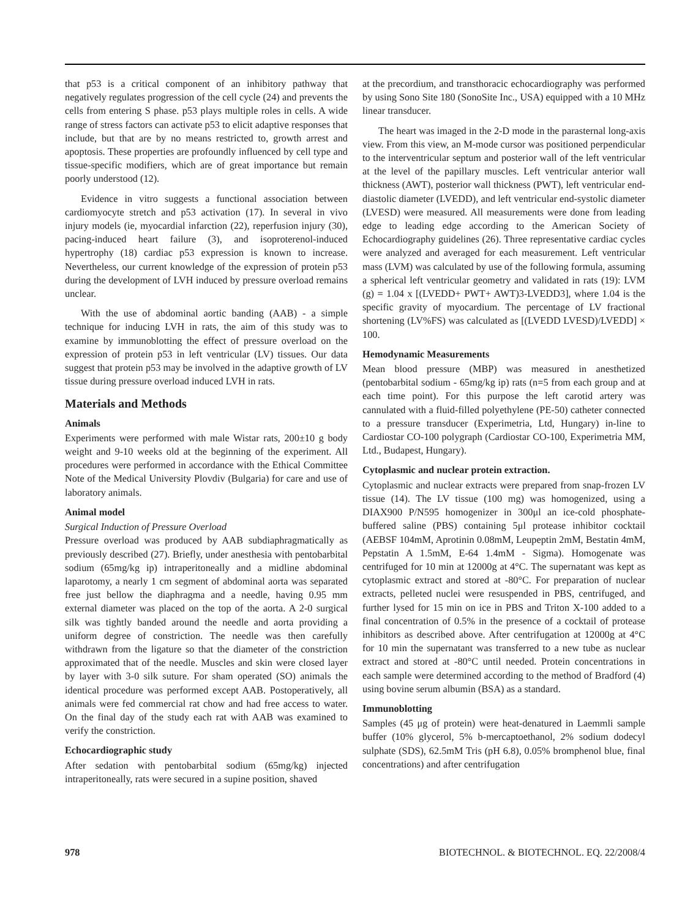that p53 is a critical component of an inhibitory pathway that negatively regulates progression of the cell cycle (24) and prevents the cells from entering S phase. p53 plays multiple roles in cells. A wide range of stress factors can activate p53 to elicit adaptive responses that include, but that are by no means restricted to, growth arrest and apoptosis. These properties are profoundly influenced by cell type and tissue-specific modifiers, which are of great importance but remain poorly understood (12).
Evidence in vitro suggests a functional association between cardiomyocyte stretch and p53 activation (17). In several in vivo injury models (ie, myocardial infarction (22), reperfusion injury (30), pacing-induced heart failure (3), and isoproterenol-induced hypertrophy (18) cardiac p53 expression is known to increase. Nevertheless, our current knowledge of the expression of protein p53 during the development of LVH induced by pressure overload remains unclear.
With the use of abdominal aortic banding (AAB) - a simple technique for inducing LVH in rats, the aim of this study was to examine by immunoblotting the effect of pressure overload on the expression of protein p53 in left ventricular (LV) tissues. Our data suggest that protein p53 may be involved in the adaptive growth of LV tissue during pressure overload induced LVH in rats.
Materials and Methods
Animals
Experiments were performed with male Wistar rats, 200±10 g body weight and 9-10 weeks old at the beginning of the experiment. All procedures were performed in accordance with the Ethical Committee Note of the Medical University Plovdiv (Bulgaria) for care and use of laboratory animals.
Animal model
Surgical Induction of Pressure Overload
Pressure overload was produced by AAB subdiaphragmatically as previously described (27). Briefly, under anesthesia with pentobarbital sodium (65mg/kg ip) intraperitoneally and a midline abdominal laparotomy, a nearly 1 cm segment of abdominal aorta was separated free just bellow the diaphragma and a needle, having 0.95 mm external diameter was placed on the top of the aorta. A 2-0 surgical silk was tightly banded around the needle and aorta providing a uniform degree of constriction. The needle was then carefully withdrawn from the ligature so that the diameter of the constriction approximated that of the needle. Muscles and skin were closed layer by layer with 3-0 silk suture. For sham operated (SO) animals the identical procedure was performed except AAB. Postoperatively, all animals were fed commercial rat chow and had free access to water. On the final day of the study each rat with AAB was examined to verify the constriction.
Echocardiographic study
After sedation with pentobarbital sodium (65mg/kg) injected intraperitoneally, rats were secured in a supine position, shaved
at the precordium, and transthoracic echocardiography was performed by using Sono Site 180 (SonoSite Inc., USA) equipped with a 10 MHz linear transducer.
The heart was imaged in the 2-D mode in the parasternal long-axis view. From this view, an M-mode cursor was positioned perpendicular to the interventricular septum and posterior wall of the left ventricular at the level of the papillary muscles. Left ventricular anterior wall thickness (AWT), posterior wall thickness (PWT), left ventricular end-diastolic diameter (LVEDD), and left ventricular end-systolic diameter (LVESD) were measured. All measurements were done from leading edge to leading edge according to the American Society of Echocardiography guidelines (26). Three representative cardiac cycles were analyzed and averaged for each measurement. Left ventricular mass (LVM) was calculated by use of the following formula, assuming a spherical left ventricular geometry and validated in rats (19): LVM (g) = 1.04 x [(LVEDD+ PWT+ AWT)3-LVEDD3], where 1.04 is the specific gravity of myocardium. The percentage of LV fractional shortening (LV%FS) was calculated as [(LVEDD LVESD)/LVEDD] × 100.
Hemodynamic Measurements
Mean blood pressure (MBP) was measured in anesthetized (pentobarbital sodium - 65mg/kg ip) rats (n=5 from each group and at each time point). For this purpose the left carotid artery was cannulated with a fluid-filled polyethylene (PE-50) catheter connected to a pressure transducer (Experimetria, Ltd, Hungary) in-line to Cardiostar CO-100 polygraph (Cardiostar CO-100, Experimetria MM, Ltd., Budapest, Hungary).
Cytoplasmic and nuclear protein extraction.
Cytoplasmic and nuclear extracts were prepared from snap-frozen LV tissue (14). The LV tissue (100 mg) was homogenized, using a DIAX900 P/N595 homogenizer in 300μl an ice-cold phosphate-buffered saline (PBS) containing 5μl protease inhibitor cocktail (AEBSF 104mM, Aprotinin 0.08mM, Leupeptin 2mM, Bestatin 4mM, Pepstatin A 1.5mM, E-64 1.4mM - Sigma). Homogenate was centrifuged for 10 min at 12000g at 4°C. The supernatant was kept as cytoplasmic extract and stored at -80°C. For preparation of nuclear extracts, pelleted nuclei were resuspended in PBS, centrifuged, and further lysed for 15 min on ice in PBS and Triton X-100 added to a final concentration of 0.5% in the presence of a cocktail of protease inhibitors as described above. After centrifugation at 12000g at 4°C for 10 min the supernatant was transferred to a new tube as nuclear extract and stored at -80°C until needed. Protein concentrations in each sample were determined according to the method of Bradford (4) using bovine serum albumin (BSA) as a standard.
Immunoblotting
Samples (45 μg of protein) were heat-denatured in Laemmli sample buffer (10% glycerol, 5% b-mercaptoethanol, 2% sodium dodecyl sulphate (SDS), 62.5mM Tris (pH 6.8), 0.05% bromphenol blue, final concentrations) and after centrifugation
978 BIOTECHNOL. & BIOTECHNOL. EQ. 22/2008/4